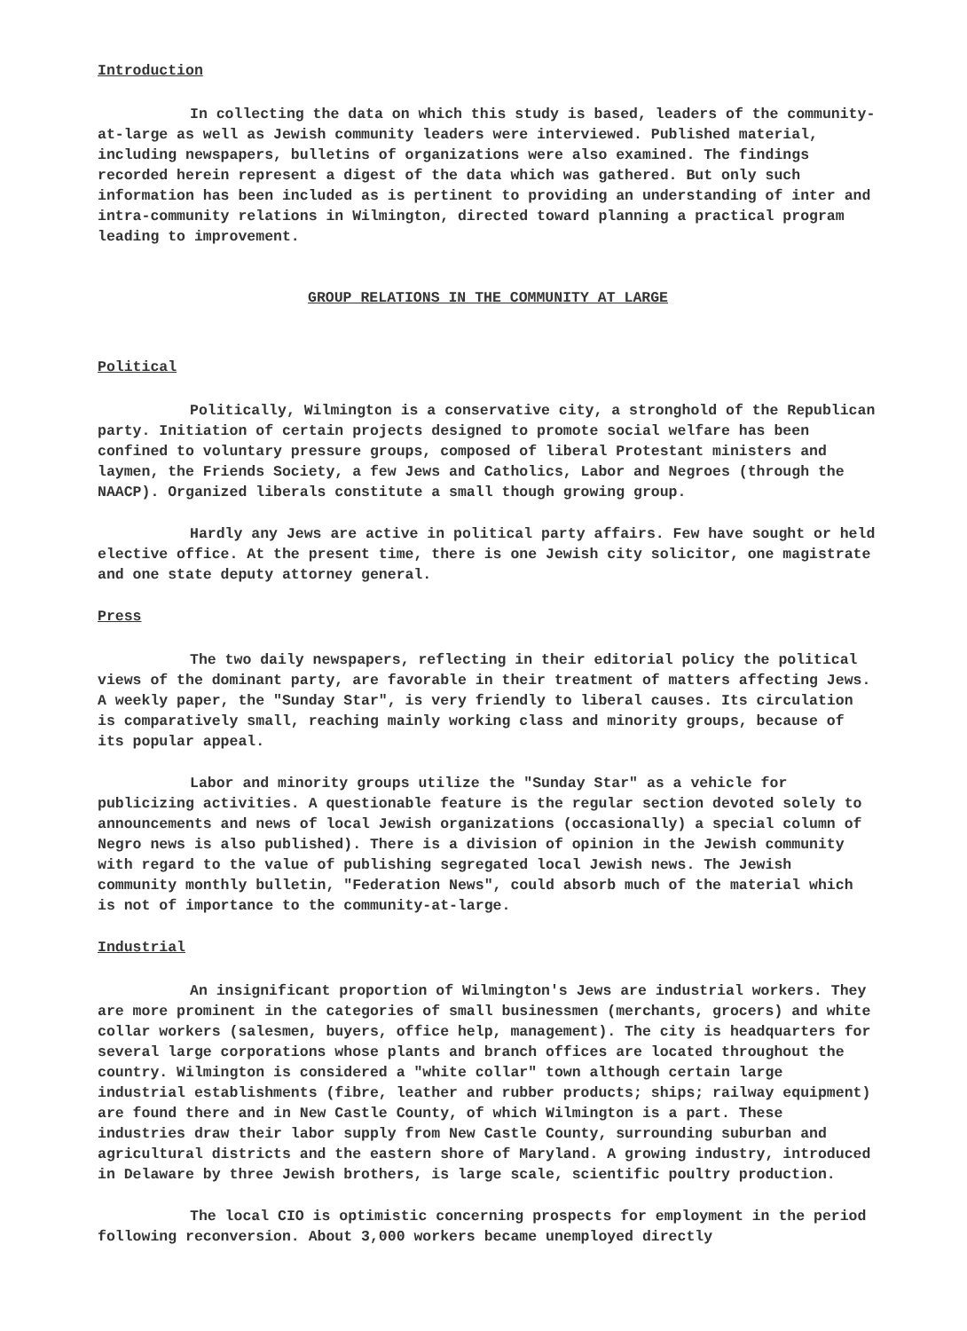Introduction
In collecting the data on which this study is based, leaders of the community-at-large as well as Jewish community leaders were interviewed. Published material, including newspapers, bulletins of organizations were also examined. The findings recorded herein represent a digest of the data which was gathered. But only such information has been included as is pertinent to providing an understanding of inter and intra-community relations in Wilmington, directed toward planning a practical program leading to improvement.
GROUP RELATIONS IN THE COMMUNITY AT LARGE
Political
Politically, Wilmington is a conservative city, a stronghold of the Republican party. Initiation of certain projects designed to promote social welfare has been confined to voluntary pressure groups, composed of liberal Protestant ministers and laymen, the Friends Society, a few Jews and Catholics, Labor and Negroes (through the NAACP). Organized liberals constitute a small though growing group.
Hardly any Jews are active in political party affairs. Few have sought or held elective office. At the present time, there is one Jewish city solicitor, one magistrate and one state deputy attorney general.
Press
The two daily newspapers, reflecting in their editorial policy the political views of the dominant party, are favorable in their treatment of matters affecting Jews. A weekly paper, the "Sunday Star", is very friendly to liberal causes. Its circulation is comparatively small, reaching mainly working class and minority groups, because of its popular appeal.
Labor and minority groups utilize the "Sunday Star" as a vehicle for publicizing activities. A questionable feature is the regular section devoted solely to announcements and news of local Jewish organizations (occasionally) a special column of Negro news is also published). There is a division of opinion in the Jewish community with regard to the value of publishing segregated local Jewish news. The Jewish community monthly bulletin, "Federation News", could absorb much of the material which is not of importance to the community-at-large.
Industrial
An insignificant proportion of Wilmington's Jews are industrial workers. They are more prominent in the categories of small businessmen (merchants, grocers) and white collar workers (salesmen, buyers, office help, management). The city is headquarters for several large corporations whose plants and branch offices are located throughout the country. Wilmington is considered a "white collar" town although certain large industrial establishments (fibre, leather and rubber products; ships; railway equipment) are found there and in New Castle County, of which Wilmington is a part. These industries draw their labor supply from New Castle County, surrounding suburban and agricultural districts and the eastern shore of Maryland. A growing industry, introduced in Delaware by three Jewish brothers, is large scale, scientific poultry production.
The local CIO is optimistic concerning prospects for employment in the period following reconversion. About 3,000 workers became unemployed directly